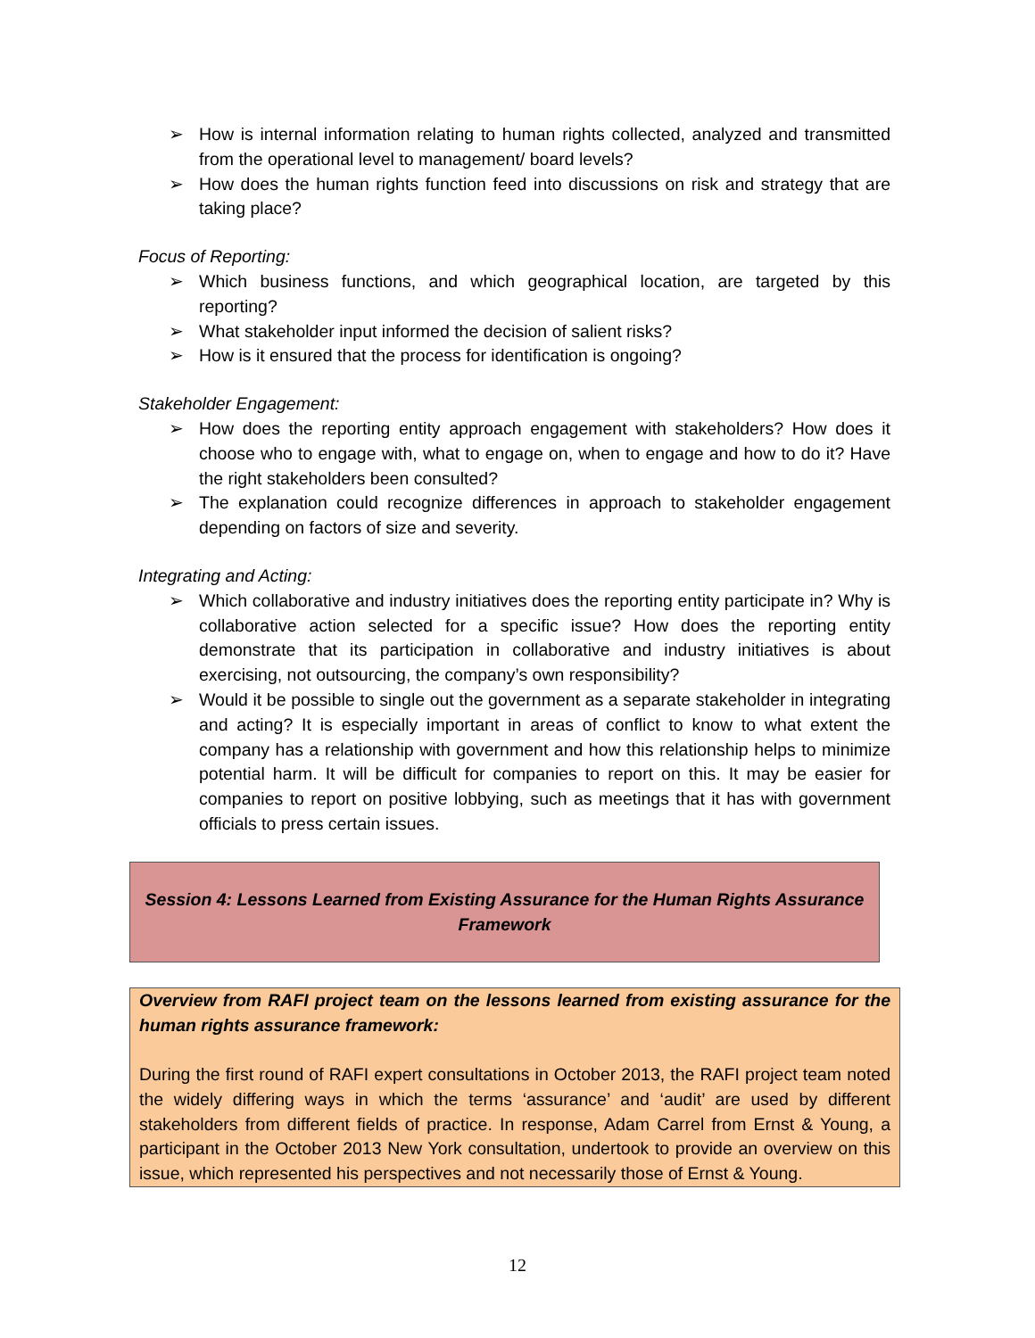➢ How is internal information relating to human rights collected, analyzed and transmitted from the operational level to management/ board levels?
➢ How does the human rights function feed into discussions on risk and strategy that are taking place?
Focus of Reporting:
➢ Which business functions, and which geographical location, are targeted by this reporting?
➢ What stakeholder input informed the decision of salient risks?
➢ How is it ensured that the process for identification is ongoing?
Stakeholder Engagement:
➢ How does the reporting entity approach engagement with stakeholders? How does it choose who to engage with, what to engage on, when to engage and how to do it? Have the right stakeholders been consulted?
➢ The explanation could recognize differences in approach to stakeholder engagement depending on factors of size and severity.
Integrating and Acting:
➢ Which collaborative and industry initiatives does the reporting entity participate in? Why is collaborative action selected for a specific issue? How does the reporting entity demonstrate that its participation in collaborative and industry initiatives is about exercising, not outsourcing, the company’s own responsibility?
➢ Would it be possible to single out the government as a separate stakeholder in integrating and acting? It is especially important in areas of conflict to know to what extent the company has a relationship with government and how this relationship helps to minimize potential harm. It will be difficult for companies to report on this. It may be easier for companies to report on positive lobbying, such as meetings that it has with government officials to press certain issues.
Session 4: Lessons Learned from Existing Assurance for the Human Rights Assurance
Framework
Overview from RAFI project team on the lessons learned from existing assurance for the human rights assurance framework:
During the first round of RAFI expert consultations in October 2013, the RAFI project team noted the widely differing ways in which the terms ‘assurance’ and ‘audit’ are used by different stakeholders from different fields of practice. In response, Adam Carrel from Ernst & Young, a participant in the October 2013 New York consultation, undertook to provide an overview on this issue, which represented his perspectives and not necessarily those of Ernst & Young.
12